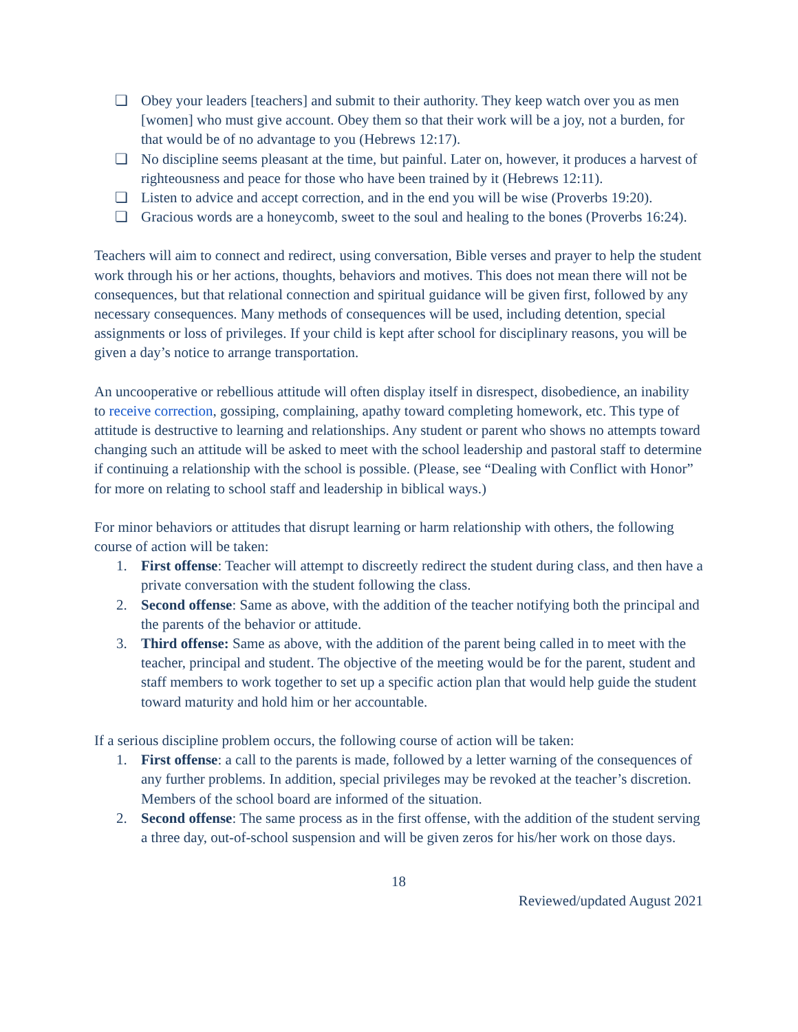❏ Obey your leaders [teachers] and submit to their authority. They keep watch over you as men [women] who must give account. Obey them so that their work will be a joy, not a burden, for that would be of no advantage to you (Hebrews 12:17).
❏ No discipline seems pleasant at the time, but painful. Later on, however, it produces a harvest of righteousness and peace for those who have been trained by it (Hebrews 12:11).
❏ Listen to advice and accept correction, and in the end you will be wise (Proverbs 19:20).
❏ Gracious words are a honeycomb, sweet to the soul and healing to the bones (Proverbs 16:24).
Teachers will aim to connect and redirect, using conversation, Bible verses and prayer to help the student work through his or her actions, thoughts, behaviors and motives. This does not mean there will not be consequences, but that relational connection and spiritual guidance will be given first, followed by any necessary consequences. Many methods of consequences will be used, including detention, special assignments or loss of privileges. If your child is kept after school for disciplinary reasons, you will be given a day’s notice to arrange transportation.
An uncooperative or rebellious attitude will often display itself in disrespect, disobedience, an inability to receive correction, gossiping, complaining, apathy toward completing homework, etc. This type of attitude is destructive to learning and relationships. Any student or parent who shows no attempts toward changing such an attitude will be asked to meet with the school leadership and pastoral staff to determine if continuing a relationship with the school is possible. (Please, see “Dealing with Conflict with Honor” for more on relating to school staff and leadership in biblical ways.)
For minor behaviors or attitudes that disrupt learning or harm relationship with others, the following course of action will be taken:
1. First offense: Teacher will attempt to discreetly redirect the student during class, and then have a private conversation with the student following the class.
2. Second offense: Same as above, with the addition of the teacher notifying both the principal and the parents of the behavior or attitude.
3. Third offense: Same as above, with the addition of the parent being called in to meet with the teacher, principal and student. The objective of the meeting would be for the parent, student and staff members to work together to set up a specific action plan that would help guide the student toward maturity and hold him or her accountable.
If a serious discipline problem occurs, the following course of action will be taken:
1. First offense: a call to the parents is made, followed by a letter warning of the consequences of any further problems. In addition, special privileges may be revoked at the teacher’s discretion. Members of the school board are informed of the situation.
2. Second offense: The same process as in the first offense, with the addition of the student serving a three day, out-of-school suspension and will be given zeros for his/her work on those days.
18
Reviewed/updated August 2021